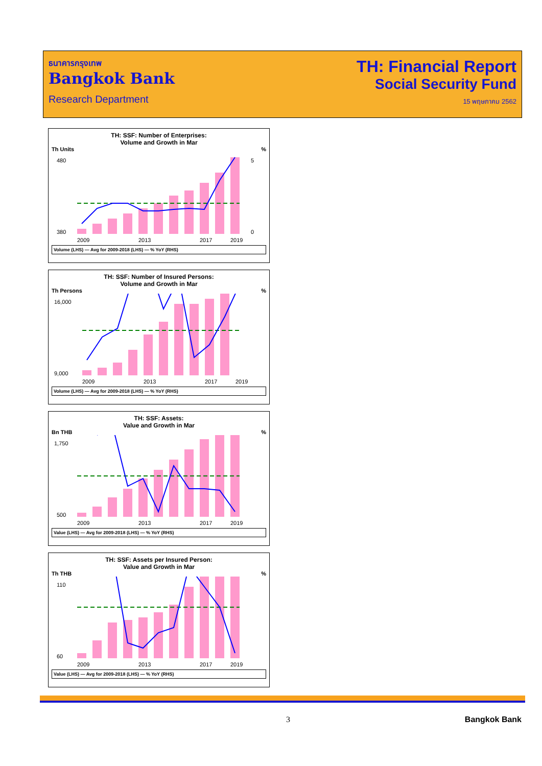ธนาคารกรุงเทพ
Bangkok Bank
Research Department
TH: Financial Report
Social Security Fund
15 พฤษภาคม 2562
TH: SSF: Number of Enterprises:
Volume and Growth in Mar
Th Units%
480
380
5
0
2009
2013
2017
2019
Volume (LHS) — Avg for 2009-2018 (LHS) — % YoY (RHS)
TH: SSF: Number of Insured Persons:
Volume and Growth in Mar
Th Persons%
16,000
9,000
2009
2013
2017
2019
Volume (LHS) — Avg for 2009-2018 (LHS) — % YoY (RHS)
TH: SSF: Assets:
Value and Growth in Mar
Bn THB%
1,750
500
2009
2013
2017
2019
Value (LHS) — Avg for 2009-2018 (LHS) — % YoY (RHS)
TH: SSF: Assets per Insured Person:
Value and Growth in Mar
Th THB%
110
60
2009
2013
2017
2019
Value (LHS) — Avg for 2009-2018 (LHS) — % YoY (RHS)
3 Bangkok Bank